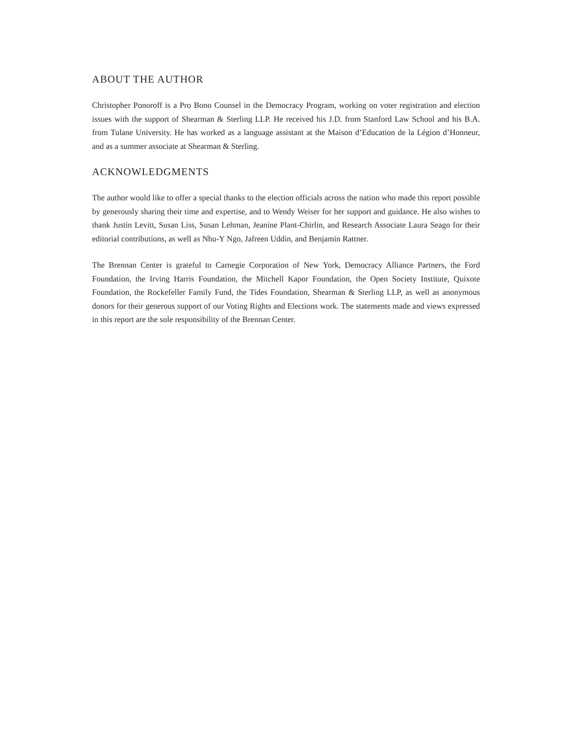ABOUT THE AUTHOR
Christopher Ponoroff is a Pro Bono Counsel in the Democracy Program, working on voter registration and election issues with the support of Shearman & Sterling LLP. He received his J.D. from Stanford Law School and his B.A. from Tulane University. He has worked as a language assistant at the Maison d’Education de la Légion d’Honneur, and as a summer associate at Shearman & Sterling.
ACKNOWLEDGMENTS
The author would like to offer a special thanks to the election officials across the nation who made this report possible by generously sharing their time and expertise, and to Wendy Weiser for her support and guidance. He also wishes to thank Justin Levitt, Susan Liss, Susan Lehman, Jeanine Plant-Chirlin, and Research Associate Laura Seago for their editorial contributions, as well as Nhu-Y Ngo, Jafreen Uddin, and Benjamin Rattner.
The Brennan Center is grateful to Carnegie Corporation of New York, Democracy Alliance Partners, the Ford Foundation, the Irving Harris Foundation, the Mitchell Kapor Foundation, the Open Society Institute, Quixote Foundation, the Rockefeller Family Fund, the Tides Foundation, Shearman & Sterling LLP, as well as anonymous donors for their generous support of our Voting Rights and Elections work. The statements made and views expressed in this report are the sole responsibility of the Brennan Center.